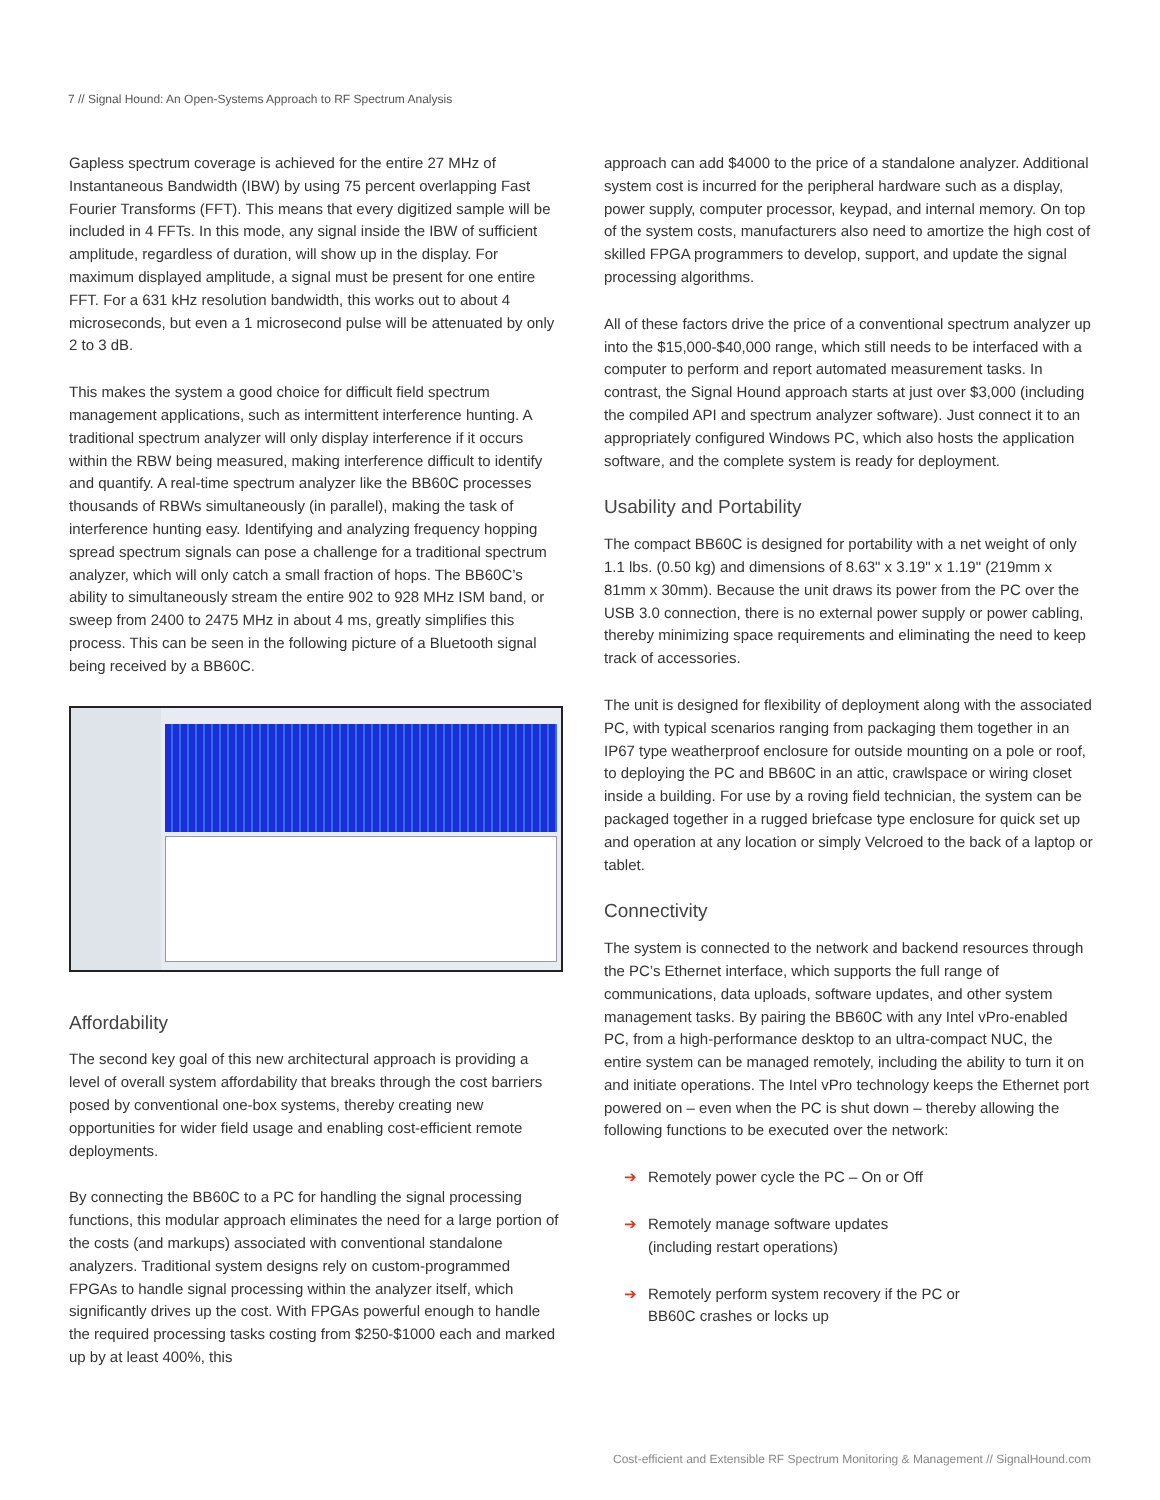7 // Signal Hound: An Open-Systems Approach to RF Spectrum Analysis
Gapless spectrum coverage is achieved for the entire 27 MHz of Instantaneous Bandwidth (IBW) by using 75 percent overlapping Fast Fourier Transforms (FFT). This means that every digitized sample will be included in 4 FFTs. In this mode, any signal inside the IBW of sufficient amplitude, regardless of duration, will show up in the display. For maximum displayed amplitude, a signal must be present for one entire FFT. For a 631 kHz resolution bandwidth, this works out to about 4 microseconds, but even a 1 microsecond pulse will be attenuated by only 2 to 3 dB.
This makes the system a good choice for difficult field spectrum management applications, such as intermittent interference hunting. A traditional spectrum analyzer will only display interference if it occurs within the RBW being measured, making interference difficult to identify and quantify. A real-time spectrum analyzer like the BB60C processes thousands of RBWs simultaneously (in parallel), making the task of interference hunting easy. Identifying and analyzing frequency hopping spread spectrum signals can pose a challenge for a traditional spectrum analyzer, which will only catch a small fraction of hops. The BB60C’s ability to simultaneously stream the entire 902 to 928 MHz ISM band, or sweep from 2400 to 2475 MHz in about 4 ms, greatly simplifies this process. This can be seen in the following picture of a Bluetooth signal being received by a BB60C.
Affordability
The second key goal of this new architectural approach is providing a level of overall system affordability that breaks through the cost barriers posed by conventional one-box systems, thereby creating new opportunities for wider field usage and enabling cost-efficient remote deployments.
By connecting the BB60C to a PC for handling the signal processing functions, this modular approach eliminates the need for a large portion of the costs (and markups) associated with conventional standalone analyzers. Traditional system designs rely on custom-programmed FPGAs to handle signal processing within the analyzer itself, which significantly drives up the cost. With FPGAs powerful enough to handle the required processing tasks costing from $250-$1000 each and marked up by at least 400%, this
approach can add $4000 to the price of a standalone analyzer. Additional system cost is incurred for the peripheral hardware such as a display, power supply, computer processor, keypad, and internal memory. On top of the system costs, manufacturers also need to amortize the high cost of skilled FPGA programmers to develop, support, and update the signal processing algorithms.
All of these factors drive the price of a conventional spectrum analyzer up into the $15,000-$40,000 range, which still needs to be interfaced with a computer to perform and report automated measurement tasks. In contrast, the Signal Hound approach starts at just over $3,000 (including the compiled API and spectrum analyzer software). Just connect it to an appropriately configured Windows PC, which also hosts the application software, and the complete system is ready for deployment.
Usability and Portability
The compact BB60C is designed for portability with a net weight of only 1.1 lbs. (0.50 kg) and dimensions of 8.63" x 3.19" x 1.19" (219mm x 81mm x 30mm). Because the unit draws its power from the PC over the USB 3.0 connection, there is no external power supply or power cabling, thereby minimizing space requirements and eliminating the need to keep track of accessories.
The unit is designed for flexibility of deployment along with the associated PC, with typical scenarios ranging from packaging them together in an IP67 type weatherproof enclosure for outside mounting on a pole or roof, to deploying the PC and BB60C in an attic, crawlspace or wiring closet inside a building. For use by a roving field technician, the system can be packaged together in a rugged briefcase type enclosure for quick set up and operation at any location or simply Velcroed to the back of a laptop or tablet.
Connectivity
The system is connected to the network and backend resources through the PC’s Ethernet interface, which supports the full range of communications, data uploads, software updates, and other system management tasks. By pairing the BB60C with any Intel vPro-enabled PC, from a high-performance desktop to an ultra-compact NUC, the entire system can be managed remotely, including the ability to turn it on and initiate operations. The Intel vPro technology keeps the Ethernet port powered on – even when the PC is shut down – thereby allowing the following functions to be executed over the network:
➔ Remotely power cycle the PC – On or Off
➔ Remotely manage software updates
(including restart operations)
➔ Remotely perform system recovery if the PC or
BB60C crashes or locks up
Cost-efficient and Extensible RF Spectrum Monitoring & Management // SignalHound.com